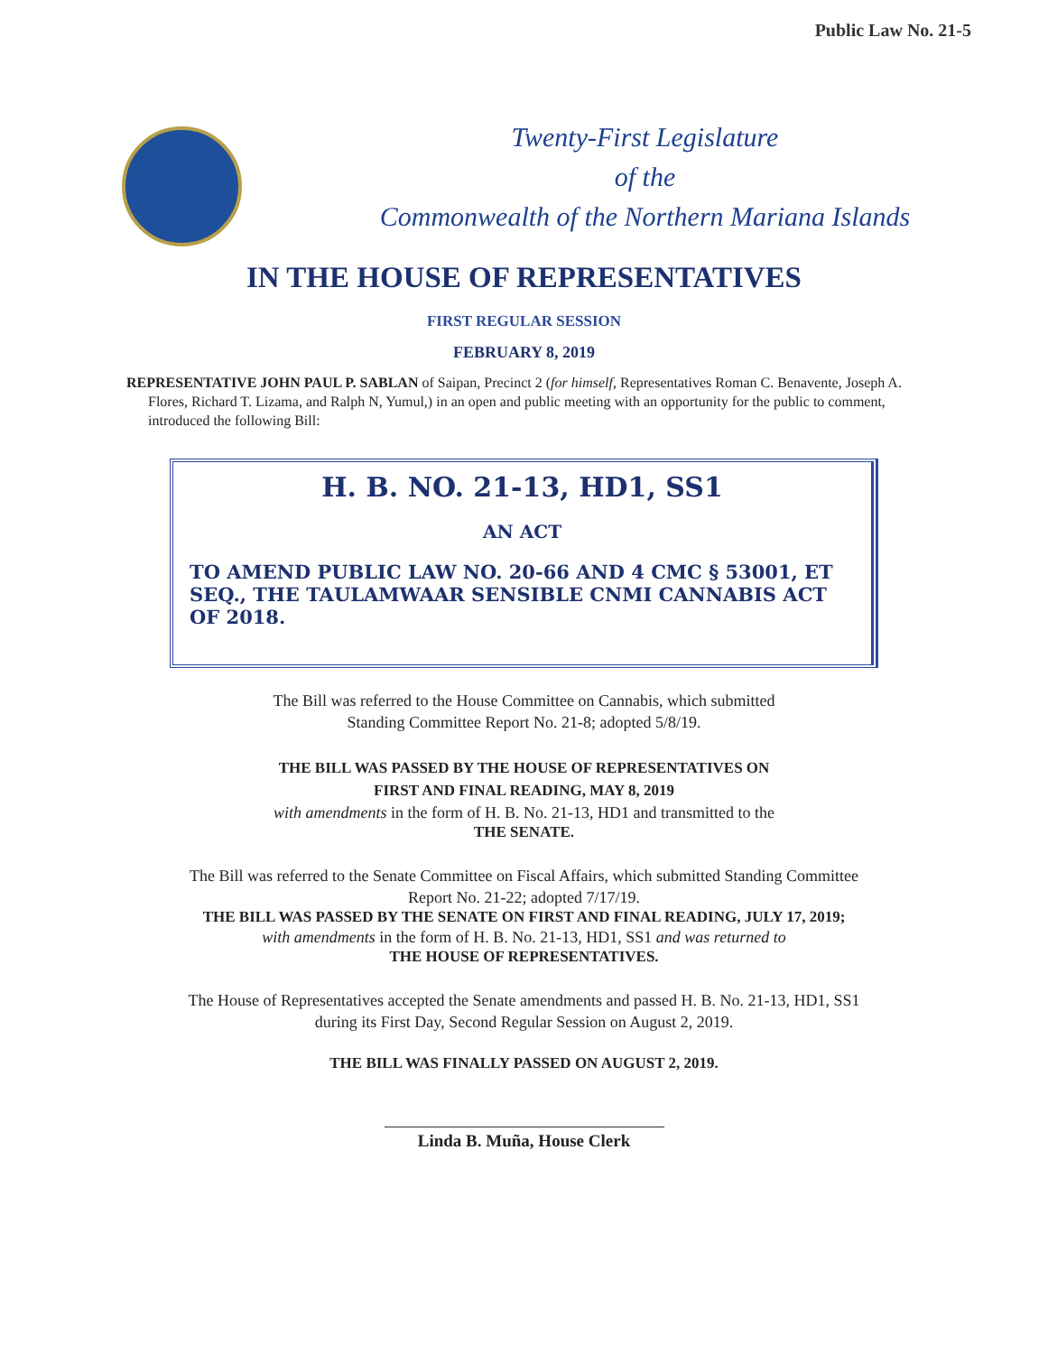Public Law No. 21-5
Twenty-First Legislature
of the
Commonwealth of the Northern Mariana Islands
IN THE HOUSE OF REPRESENTATIVES
FIRST REGULAR SESSION
FEBRUARY 8, 2019
REPRESENTATIVE JOHN PAUL P. SABLAN of Saipan, Precinct 2 (for himself, Representatives Roman C. Benavente, Joseph A. Flores, Richard T. Lizama, and Ralph N, Yumul,) in an open and public meeting with an opportunity for the public to comment, introduced the following Bill:
H. B. NO. 21-13, HD1, SS1
AN ACT
TO AMEND PUBLIC LAW NO. 20-66 AND 4 CMC § 53001, ET SEQ., THE TAULAMWAAR SENSIBLE CNMI CANNABIS ACT OF 2018.
The Bill was referred to the House Committee on Cannabis, which submitted
Standing Committee Report No. 21-8; adopted 5/8/19.
THE BILL WAS PASSED BY THE HOUSE OF REPRESENTATIVES ON
FIRST AND FINAL READING, MAY 8, 2019
with amendments in the form of H. B. No. 21-13, HD1 and transmitted to the
THE SENATE.
The Bill was referred to the Senate Committee on Fiscal Affairs, which submitted Standing Committee
Report No. 21-22; adopted 7/17/19.
THE BILL WAS PASSED BY THE SENATE ON FIRST AND FINAL READING, JULY 17, 2019;
with amendments in the form of H. B. No. 21-13, HD1, SS1 and was returned to
THE HOUSE OF REPRESENTATIVES.
The House of Representatives accepted the Senate amendments and passed H. B. No. 21-13, HD1, SS1
during its First Day, Second Regular Session on August 2, 2019.
THE BILL WAS FINALLY PASSED ON AUGUST 2, 2019.
Linda B. Muña, House Clerk